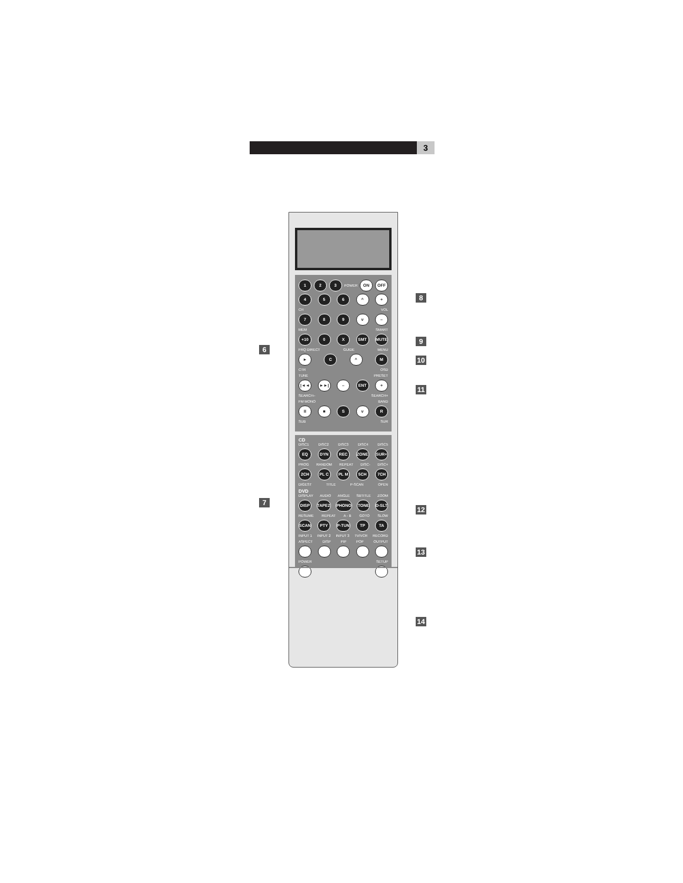3
6
7
1 2 3 POWER ON OFF
4 5 6 ^ +
CH VOL
7 8 9 v –
MEM SMART
+10 0 X SMT MUTE
FRQ DIRECT GUIDE MENU
► C ^ M
CTR OSD
TUNE PRESET
|◄◄ ►►| – ENT +
SEARCH– SEARCH+
FM MONO BAND
II ■ S v R
SUB SUR
CD
DISC1 DISC2 DISC3 DISC4 DISC5
EQ DYN REC ZONE SUR+
PROG RANDOM REPEAT DISC- DISC+
2CH PL C PL M 5CH 7CH
DIGEST TITLE P-SCAN OPEN
DVD
DISPLAY AUDIO ANGLE SBTITLE ZOOM
DISP TAPE2 PHONO TONE D-SLT
RESUME REPEAT A - B GOTO SLOW
SCAN PTY P-TUN TP TA
INPUT 1 INPUT 2 INPUT 3 TV/VCR RECORD
ASPECT DISP PIP POP OUTPUT
POWER SETUP
8
9
10
11
12
13
14